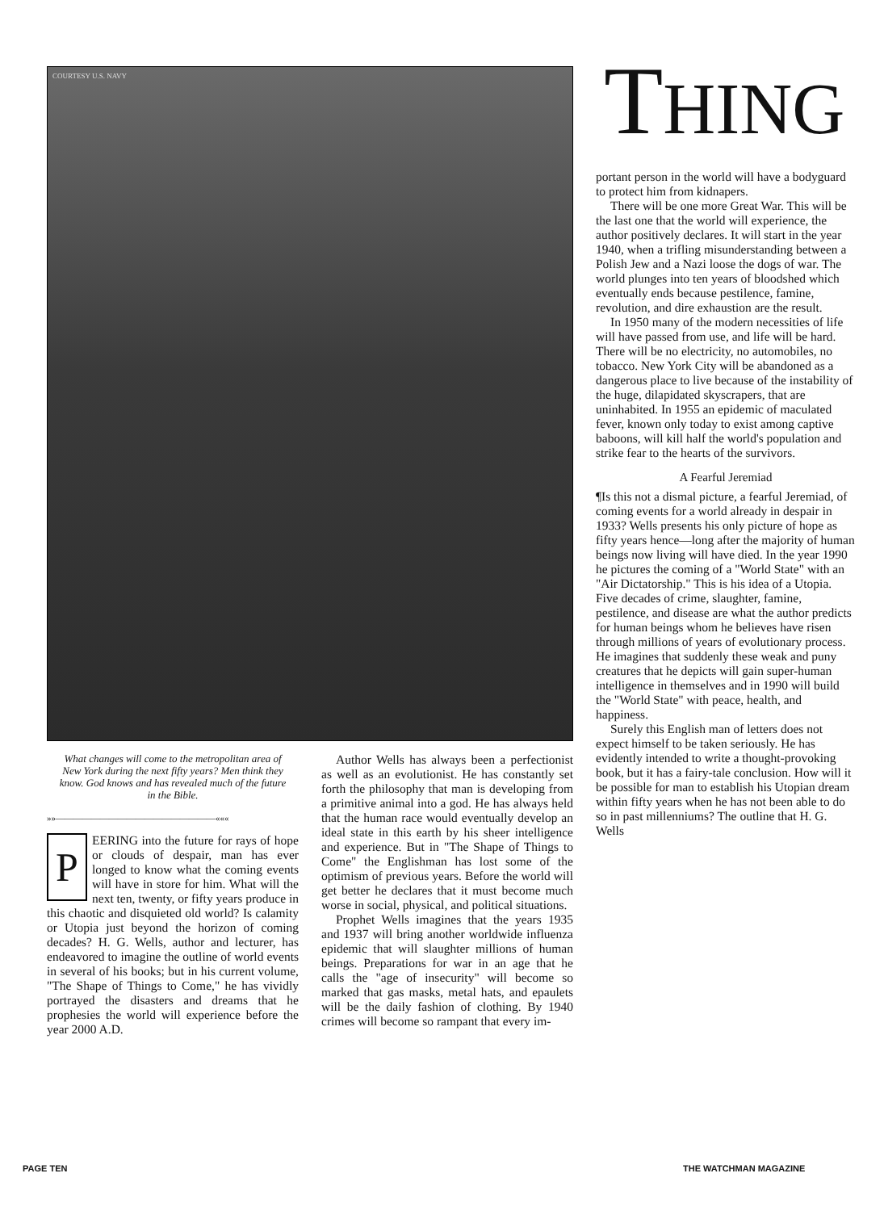COURTESY U.S. NAVY
What changes will come to the metropolitan area of New York during the next fifty years? Men think they know. God knows and has revealed much of the future in the Bible.
»»——————————————————«««
PEERING into the future for rays of hope or clouds of despair, man has ever longed to know what the coming events will have in store for him. What will the next ten, twenty, or fifty years produce in this chaotic and disquieted old world? Is calamity or Utopia just beyond the horizon of coming decades? H. G. Wells, author and lecturer, has endeavored to imagine the outline of world events in several of his books; but in his current volume, "The Shape of Things to Come," he has vividly portrayed the disasters and dreams that he prophesies the world will experience before the year 2000 A.D.
Author Wells has always been a perfectionist as well as an evolutionist. He has constantly set forth the philosophy that man is developing from a primitive animal into a god. He has always held that the human race would eventually develop an ideal state in this earth by his sheer intelligence and experience. But in "The Shape of Things to Come" the Englishman has lost some of the optimism of previous years. Before the world will get better he declares that it must become much worse in social, physical, and political situations.
Prophet Wells imagines that the years 1935 and 1937 will bring another worldwide influenza epidemic that will slaughter millions of human beings. Preparations for war in an age that he calls the "age of insecurity" will become so marked that gas masks, metal hats, and epaulets will be the daily fashion of clothing. By 1940 crimes will become so rampant that every im-
THING
portant person in the world will have a bodyguard to protect him from kidnapers.
There will be one more Great War. This will be the last one that the world will experience, the author positively declares. It will start in the year 1940, when a trifling misunderstanding between a Polish Jew and a Nazi loose the dogs of war. The world plunges into ten years of bloodshed which eventually ends because pestilence, famine, revolution, and dire exhaustion are the result.
In 1950 many of the modern necessities of life will have passed from use, and life will be hard. There will be no electricity, no automobiles, no tobacco. New York City will be abandoned as a dangerous place to live because of the instability of the huge, dilapidated skyscrapers, that are uninhabited. In 1955 an epidemic of maculated fever, known only today to exist among captive baboons, will kill half the world's population and strike fear to the hearts of the survivors.
A Fearful Jeremiad
¶Is this not a dismal picture, a fearful Jeremiad, of coming events for a world already in despair in 1933? Wells presents his only picture of hope as fifty years hence—long after the majority of human beings now living will have died. In the year 1990 he pictures the coming of a "World State" with an "Air Dictatorship." This is his idea of a Utopia. Five decades of crime, slaughter, famine, pestilence, and disease are what the author predicts for human beings whom he believes have risen through millions of years of evolutionary process. He imagines that suddenly these weak and puny creatures that he depicts will gain super-human intelligence in themselves and in 1990 will build the "World State" with peace, health, and happiness.
Surely this English man of letters does not expect himself to be taken seriously. He has evidently intended to write a thought-provoking book, but it has a fairy-tale conclusion. How will it be possible for man to establish his Utopian dream within fifty years when he has not been able to do so in past millenniums? The outline that H. G. Wells
PAGE TEN THE WATCHMAN MAGAZINE